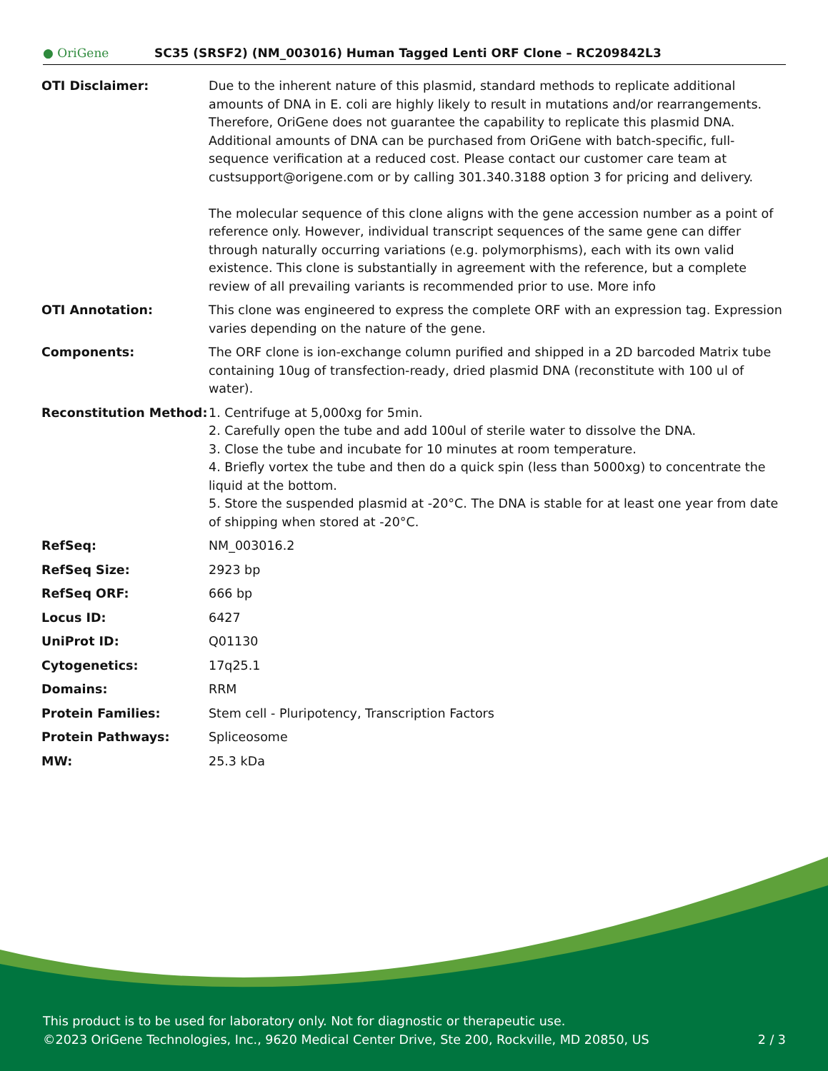● OriGene
SC35 (SRSF2) (NM_003016) Human Tagged Lenti ORF Clone – RC209842L3
| OTI Disclaimer: | Due to the inherent nature of this plasmid, standard methods to replicate additional amounts of DNA in E. coli are highly likely to result in mutations and/or rearrangements. Therefore, OriGene does not guarantee the capability to replicate this plasmid DNA. Additional amounts of DNA can be purchased from OriGene with batch-specific, full-sequence verification at a reduced cost. Please contact our customer care team at custsupport@origene.com or by calling 301.340.3188 option 3 for pricing and delivery. The molecular sequence of this clone aligns with the gene accession number as a point of reference only. However, individual transcript sequences of the same gene can differ through naturally occurring variations (e.g. polymorphisms), each with its own valid existence. This clone is substantially in agreement with the reference, but a complete review of all prevailing variants is recommended prior to use. More info |
| OTI Annotation: | This clone was engineered to express the complete ORF with an expression tag. Expression varies depending on the nature of the gene. |
| Components: | The ORF clone is ion-exchange column purified and shipped in a 2D barcoded Matrix tube containing 10ug of transfection-ready, dried plasmid DNA (reconstitute with 100 ul of water). |
| Reconstitution Method: | 1. Centrifuge at 5,000xg for 5min. 2. Carefully open the tube and add 100ul of sterile water to dissolve the DNA. 3. Close the tube and incubate for 10 minutes at room temperature. 4. Briefly vortex the tube and then do a quick spin (less than 5000xg) to concentrate the liquid at the bottom. 5. Store the suspended plasmid at -20°C. The DNA is stable for at least one year from date of shipping when stored at -20°C. |
| RefSeq: | NM_003016.2 |
| RefSeq Size: | 2923 bp |
| RefSeq ORF: | 666 bp |
| Locus ID: | 6427 |
| UniProt ID: | Q01130 |
| Cytogenetics: | 17q25.1 |
| Domains: | RRM |
| Protein Families: | Stem cell - Pluripotency, Transcription Factors |
| Protein Pathways: | Spliceosome |
| MW: | 25.3 kDa |
This product is to be used for laboratory only. Not for diagnostic or therapeutic use.
©2023 OriGene Technologies, Inc., 9620 Medical Center Drive, Ste 200, Rockville, MD 20850, US 2 / 3